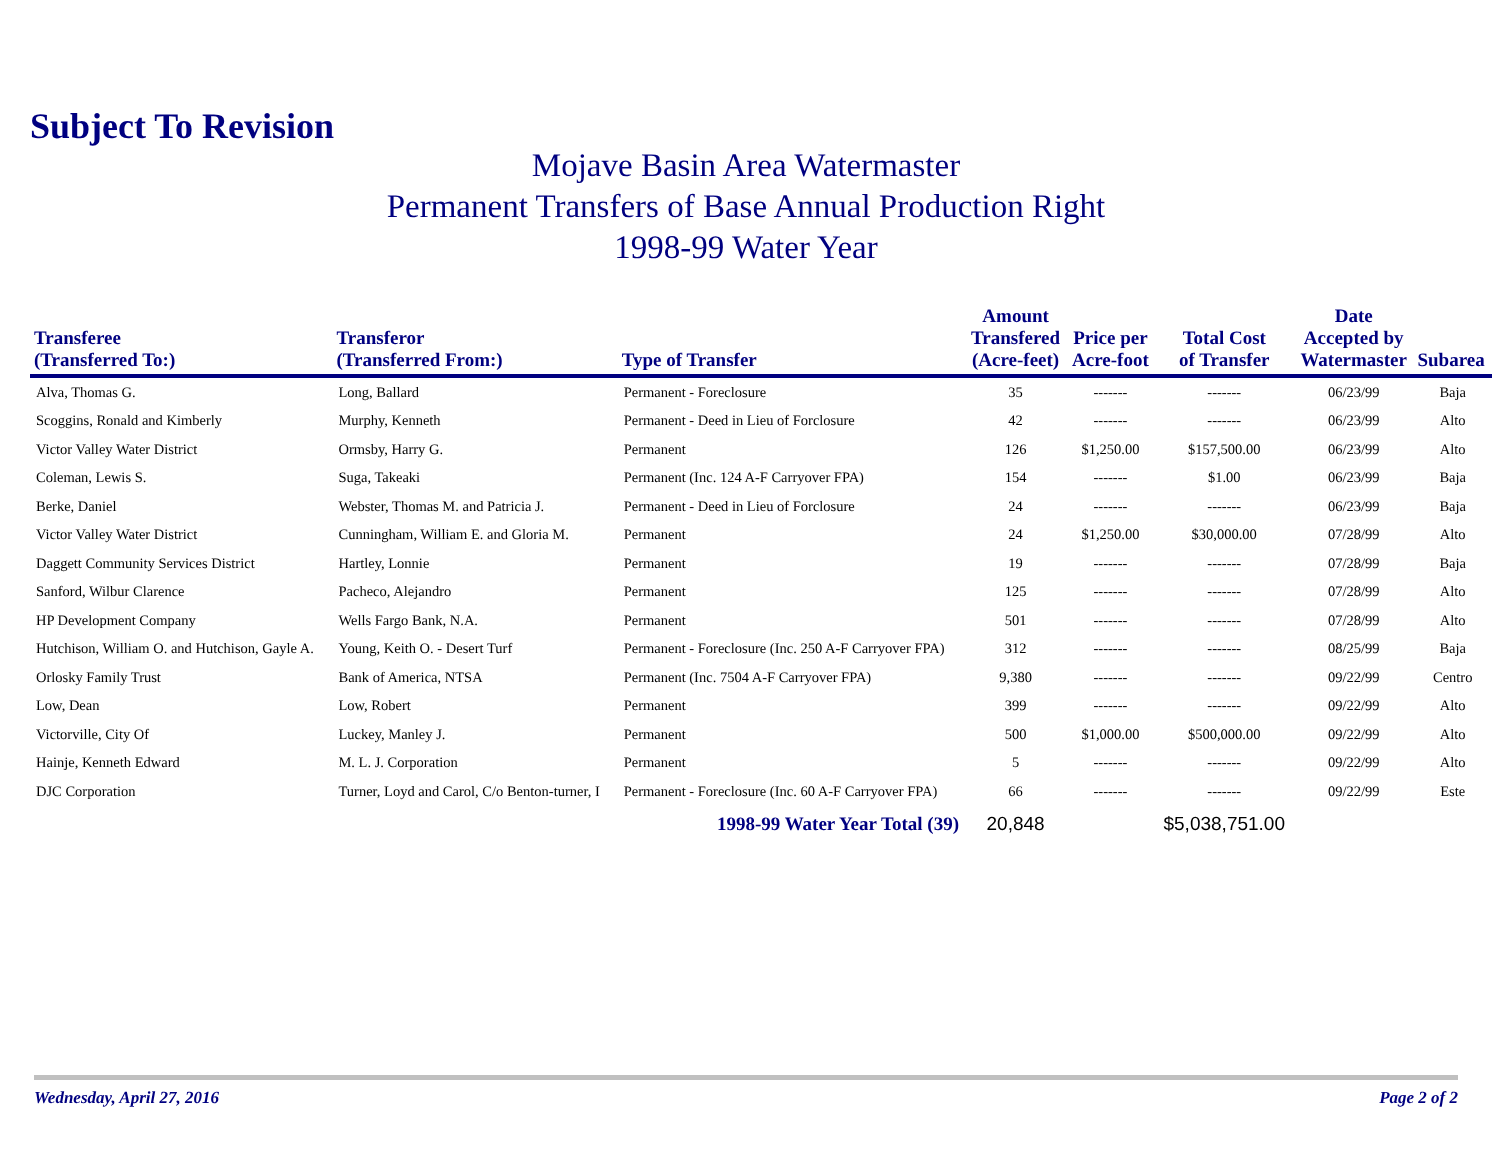Subject To Revision
Mojave Basin Area Watermaster
Permanent Transfers of Base Annual Production Right
1998-99 Water Year
| Transferee (Transferred To:) | Transferor (Transferred From:) | Type of Transfer | Amount Transfered (Acre-feet) | Price per Acre-foot | Total Cost of Transfer | Date Accepted by Watermaster | Subarea |
| --- | --- | --- | --- | --- | --- | --- | --- |
| Alva, Thomas G. | Long, Ballard | Permanent - Foreclosure | 35 | ------- | ------- | 06/23/99 | Baja |
| Scoggins, Ronald and Kimberly | Murphy, Kenneth | Permanent - Deed in Lieu of Forclosure | 42 | ------- | ------- | 06/23/99 | Alto |
| Victor Valley Water District | Ormsby, Harry G. | Permanent | 126 | $1,250.00 | $157,500.00 | 06/23/99 | Alto |
| Coleman, Lewis S. | Suga, Takeaki | Permanent (Inc. 124 A-F Carryover FPA) | 154 | ------- | $1.00 | 06/23/99 | Baja |
| Berke, Daniel | Webster, Thomas M. and Patricia J. | Permanent - Deed in Lieu of Forclosure | 24 | ------- | ------- | 06/23/99 | Baja |
| Victor Valley Water District | Cunningham, William E. and Gloria M. | Permanent | 24 | $1,250.00 | $30,000.00 | 07/28/99 | Alto |
| Daggett Community Services District | Hartley, Lonnie | Permanent | 19 | ------- | ------- | 07/28/99 | Baja |
| Sanford, Wilbur Clarence | Pacheco, Alejandro | Permanent | 125 | ------- | ------- | 07/28/99 | Alto |
| HP Development Company | Wells Fargo Bank, N.A. | Permanent | 501 | ------- | ------- | 07/28/99 | Alto |
| Hutchison, William O. and Hutchison, Gayle A. | Young, Keith O. - Desert Turf | Permanent - Foreclosure (Inc. 250 A-F Carryover FPA) | 312 | ------- | ------- | 08/25/99 | Baja |
| Orlosky Family Trust | Bank of America, NTSA | Permanent (Inc. 7504 A-F Carryover FPA) | 9,380 | ------- | ------- | 09/22/99 | Centro |
| Low, Dean | Low, Robert | Permanent | 399 | ------- | ------- | 09/22/99 | Alto |
| Victorville, City Of | Luckey, Manley J. | Permanent | 500 | $1,000.00 | $500,000.00 | 09/22/99 | Alto |
| Hainje, Kenneth Edward | M. L. J. Corporation | Permanent | 5 | ------- | ------- | 09/22/99 | Alto |
| DJC Corporation | Turner, Loyd and Carol, C/o Benton-turner, I | Permanent - Foreclosure (Inc. 60 A-F Carryover FPA) | 66 | ------- | ------- | 09/22/99 | Este |
| | | 1998-99 Water Year Total (39) | 20,848 | | $5,038,751.00 | | |
Wednesday, April 27, 2016 Page 2 of 2